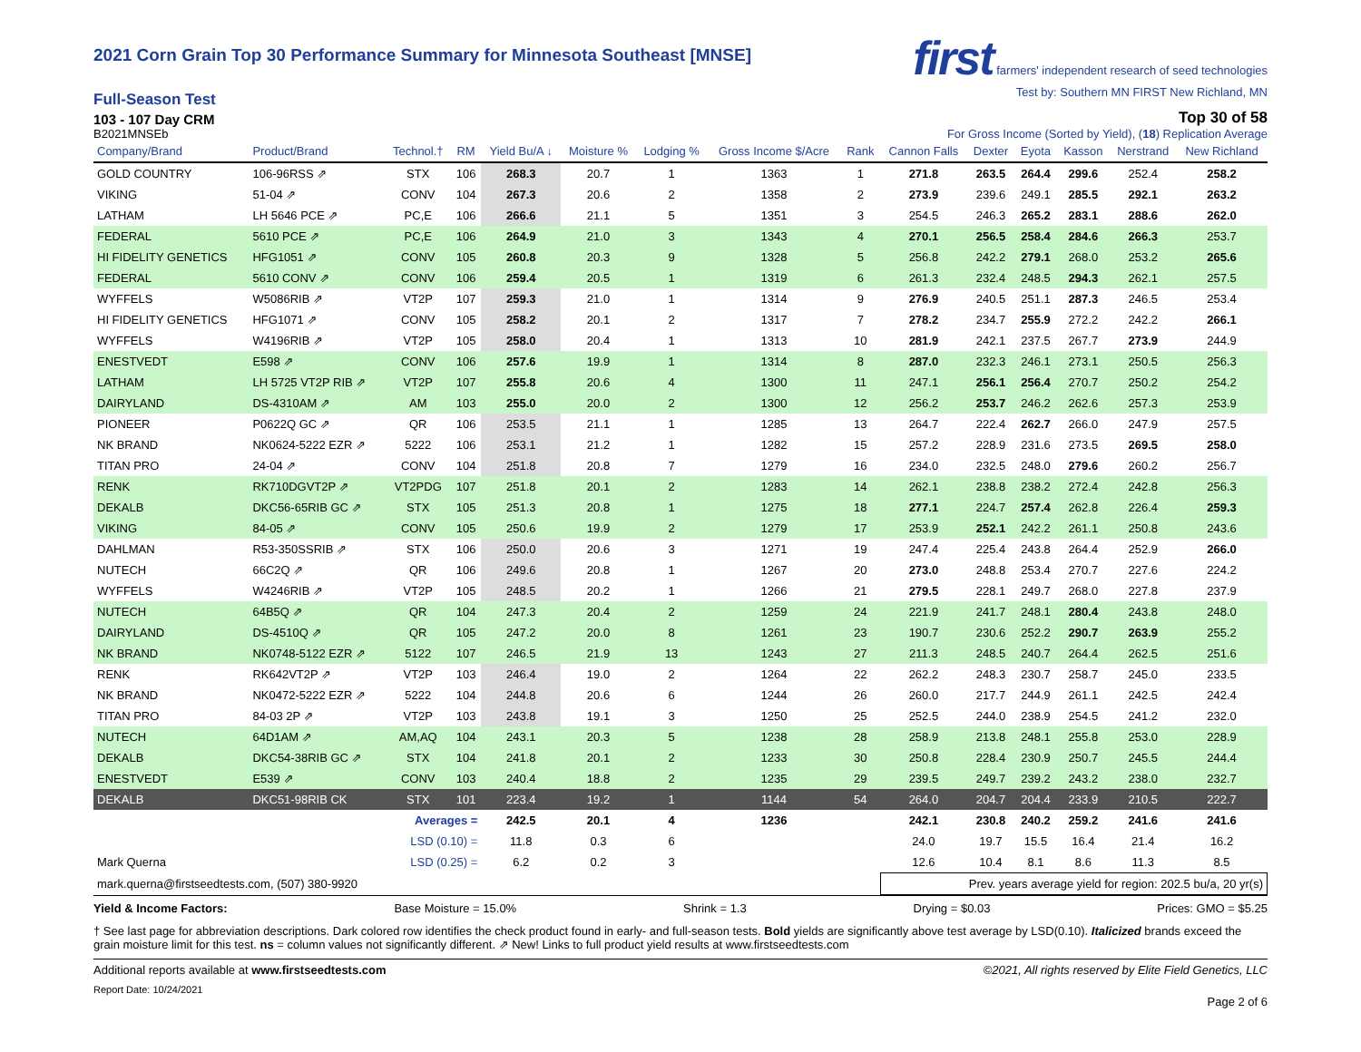2021 Corn Grain Top 30 Performance Summary for Minnesota Southeast [MNSE]
first farmers' independent research of seed technologies
Test by: Southern MN FIRST New Richland, MN
Full-Season Test
103 - 107 Day CRM Top 30 of 58
B2021MNSEb For Gross Income (Sorted by Yield), (18) Replication Average
| Company/Brand | Product/Brand | Technol.† | RM | Yield Bu/A ↓ | Moisture % | Lodging % | Gross Income $/Acre | Rank | Cannon Falls | Dexter | Eyota | Kasson | Nerstrand | New Richland |
| --- | --- | --- | --- | --- | --- | --- | --- | --- | --- | --- | --- | --- | --- | --- |
| GOLD COUNTRY | 106-96RSS ⇗ | STX | 106 | 268.3 | 20.7 | 1 | 1363 | 1 | 271.8 | 263.5 | 264.4 | 299.6 | 252.4 | 258.2 |
| VIKING | 51-04 ⇗ | CONV | 104 | 267.3 | 20.6 | 2 | 1358 | 2 | 273.9 | 239.6 | 249.1 | 285.5 | 292.1 | 263.2 |
| LATHAM | LH 5646 PCE ⇗ | PC,E | 106 | 266.6 | 21.1 | 5 | 1351 | 3 | 254.5 | 246.3 | 265.2 | 283.1 | 288.6 | 262.0 |
| FEDERAL | 5610 PCE ⇗ | PC,E | 106 | 264.9 | 21.0 | 3 | 1343 | 4 | 270.1 | 256.5 | 258.4 | 284.6 | 266.3 | 253.7 |
| HI FIDELITY GENETICS | HFG1051 ⇗ | CONV | 105 | 260.8 | 20.3 | 9 | 1328 | 5 | 256.8 | 242.2 | 279.1 | 268.0 | 253.2 | 265.6 |
| FEDERAL | 5610 CONV ⇗ | CONV | 106 | 259.4 | 20.5 | 1 | 1319 | 6 | 261.3 | 232.4 | 248.5 | 294.3 | 262.1 | 257.5 |
| WYFFELS | W5086RIB ⇗ | VT2P | 107 | 259.3 | 21.0 | 1 | 1314 | 9 | 276.9 | 240.5 | 251.1 | 287.3 | 246.5 | 253.4 |
| HI FIDELITY GENETICS | HFG1071 ⇗ | CONV | 105 | 258.2 | 20.1 | 2 | 1317 | 7 | 278.2 | 234.7 | 255.9 | 272.2 | 242.2 | 266.1 |
| WYFFELS | W4196RIB ⇗ | VT2P | 105 | 258.0 | 20.4 | 1 | 1313 | 10 | 281.9 | 242.1 | 237.5 | 267.7 | 273.9 | 244.9 |
| ENESTVEDT | E598 ⇗ | CONV | 106 | 257.6 | 19.9 | 1 | 1314 | 8 | 287.0 | 232.3 | 246.1 | 273.1 | 250.5 | 256.3 |
| LATHAM | LH 5725 VT2P RIB ⇗ | VT2P | 107 | 255.8 | 20.6 | 4 | 1300 | 11 | 247.1 | 256.1 | 256.4 | 270.7 | 250.2 | 254.2 |
| DAIRYLAND | DS-4310AM ⇗ | AM | 103 | 255.0 | 20.0 | 2 | 1300 | 12 | 256.2 | 253.7 | 246.2 | 262.6 | 257.3 | 253.9 |
| PIONEER | P0622Q GC ⇗ | QR | 106 | 253.5 | 21.1 | 1 | 1285 | 13 | 264.7 | 222.4 | 262.7 | 266.0 | 247.9 | 257.5 |
| NK BRAND | NK0624-5222 EZR ⇗ | 5222 | 106 | 253.1 | 21.2 | 1 | 1282 | 15 | 257.2 | 228.9 | 231.6 | 273.5 | 269.5 | 258.0 |
| TITAN PRO | 24-04 ⇗ | CONV | 104 | 251.8 | 20.8 | 7 | 1279 | 16 | 234.0 | 232.5 | 248.0 | 279.6 | 260.2 | 256.7 |
| RENK | RK710DGVT2P ⇗ | VT2PDG | 107 | 251.8 | 20.1 | 2 | 1283 | 14 | 262.1 | 238.8 | 238.2 | 272.4 | 242.8 | 256.3 |
| DEKALB | DKC56-65RIB GC ⇗ | STX | 105 | 251.3 | 20.8 | 1 | 1275 | 18 | 277.1 | 224.7 | 257.4 | 262.8 | 226.4 | 259.3 |
| VIKING | 84-05 ⇗ | CONV | 105 | 250.6 | 19.9 | 2 | 1279 | 17 | 253.9 | 252.1 | 242.2 | 261.1 | 250.8 | 243.6 |
| DAHLMAN | R53-350SSRIB ⇗ | STX | 106 | 250.0 | 20.6 | 3 | 1271 | 19 | 247.4 | 225.4 | 243.8 | 264.4 | 252.9 | 266.0 |
| NUTECH | 66C2Q ⇗ | QR | 106 | 249.6 | 20.8 | 1 | 1267 | 20 | 273.0 | 248.8 | 253.4 | 270.7 | 227.6 | 224.2 |
| WYFFELS | W4246RIB ⇗ | VT2P | 105 | 248.5 | 20.2 | 1 | 1266 | 21 | 279.5 | 228.1 | 249.7 | 268.0 | 227.8 | 237.9 |
| NUTECH | 64B5Q ⇗ | QR | 104 | 247.3 | 20.4 | 2 | 1259 | 24 | 221.9 | 241.7 | 248.1 | 280.4 | 243.8 | 248.0 |
| DAIRYLAND | DS-4510Q ⇗ | QR | 105 | 247.2 | 20.0 | 8 | 1261 | 23 | 190.7 | 230.6 | 252.2 | 290.7 | 263.9 | 255.2 |
| NK BRAND | NK0748-5122 EZR ⇗ | 5122 | 107 | 246.5 | 21.9 | 13 | 1243 | 27 | 211.3 | 248.5 | 240.7 | 264.4 | 262.5 | 251.6 |
| RENK | RK642VT2P ⇗ | VT2P | 103 | 246.4 | 19.0 | 2 | 1264 | 22 | 262.2 | 248.3 | 230.7 | 258.7 | 245.0 | 233.5 |
| NK BRAND | NK0472-5222 EZR ⇗ | 5222 | 104 | 244.8 | 20.6 | 6 | 1244 | 26 | 260.0 | 217.7 | 244.9 | 261.1 | 242.5 | 242.4 |
| TITAN PRO | 84-03 2P ⇗ | VT2P | 103 | 243.8 | 19.1 | 3 | 1250 | 25 | 252.5 | 244.0 | 238.9 | 254.5 | 241.2 | 232.0 |
| NUTECH | 64D1AM ⇗ | AM,AQ | 104 | 243.1 | 20.3 | 5 | 1238 | 28 | 258.9 | 213.8 | 248.1 | 255.8 | 253.0 | 228.9 |
| DEKALB | DKC54-38RIB GC ⇗ | STX | 104 | 241.8 | 20.1 | 2 | 1233 | 30 | 250.8 | 228.4 | 230.9 | 250.7 | 245.5 | 244.4 |
| ENESTVEDT | E539 ⇗ | CONV | 103 | 240.4 | 18.8 | 2 | 1235 | 29 | 239.5 | 249.7 | 239.2 | 243.2 | 238.0 | 232.7 |
| DEKALB | DKC51-98RIB CK | STX | 101 | 223.4 | 19.2 | 1 | 1144 | 54 | 264.0 | 204.7 | 204.4 | 233.9 | 210.5 | 222.7 |
| Averages = | | | | 242.5 | 20.1 | 4 | 1236 | | 242.1 | 230.8 | 240.2 | 259.2 | 241.6 | 241.6 |
| LSD (0.10) = | | | | 11.8 | 0.3 | 6 | | | 24.0 | 19.7 | 15.5 | 16.4 | 21.4 | 16.2 |
| Mark Querna | | LSD (0.25) = | | 6.2 | 0.2 | 3 | | | 12.6 | 10.4 | 8.1 | 8.6 | 11.3 | 8.5 |
| mark.querna@firstseedtests.com, (507) 380-9920 | | | | | | | | | Prev. years average yield for region: 202.5 bu/a, 20 yr(s) | | | | | |
Yield & Income Factors: Base Moisture = 15.0% Shrink = 1.3 Drying = $0.03 Prices: GMO = $5.25
† See last page for abbreviation descriptions. Dark colored row identifies the check product found in early- and full-season tests. Bold yields are significantly above test average by LSD(0.10). Italicized brands exceed the grain moisture limit for this test. ns = column values not significantly different. ⇗ New! Links to full product yield results at www.firstseedtests.com
Additional reports available at www.firstseedtests.com ©2021, All rights reserved by Elite Field Genetics, LLC
Report Date: 10/24/2021
Page 2 of 6